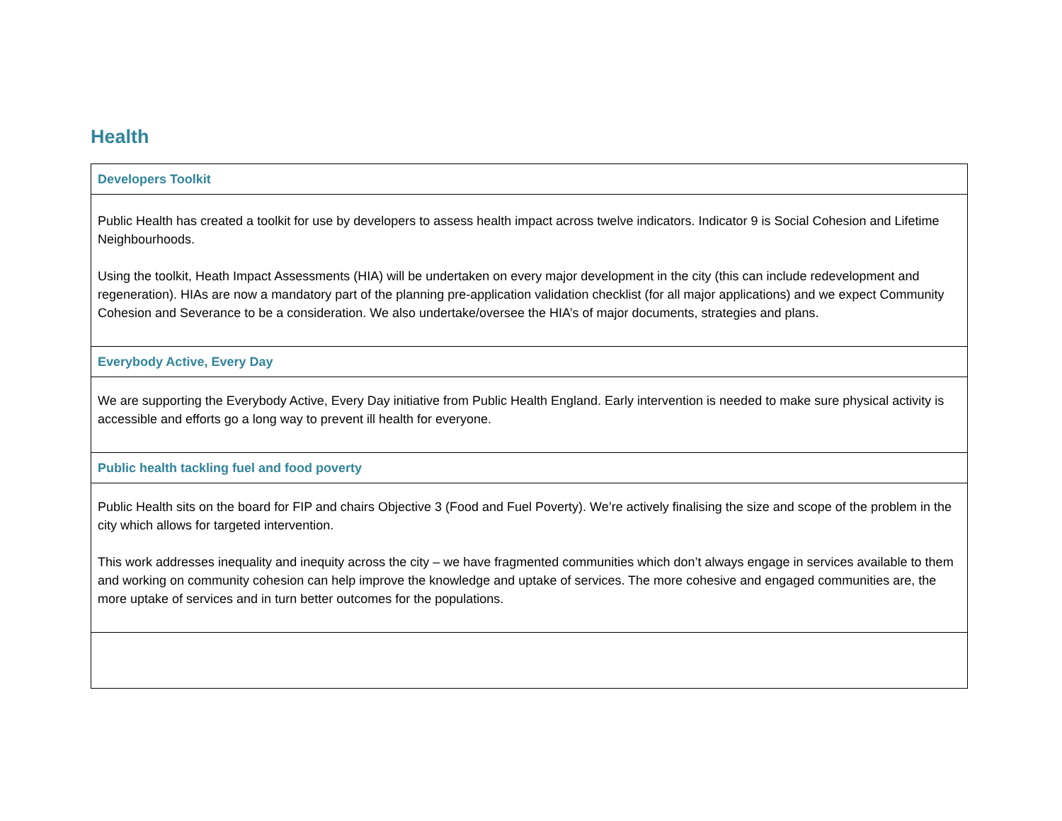Health
| Developers Toolkit |
| Public Health has created a toolkit for use by developers to assess health impact across twelve indicators. Indicator 9 is Social Cohesion and Lifetime Neighbourhoods. Using the toolkit, Heath Impact Assessments (HIA) will be undertaken on every major development in the city (this can include redevelopment and regeneration). HIAs are now a mandatory part of the planning pre-application validation checklist (for all major applications) and we expect Community Cohesion and Severance to be a consideration. We also undertake/oversee the HIA’s of major documents, strategies and plans. |
| Everybody Active, Every Day |
| We are supporting the Everybody Active, Every Day initiative from Public Health England. Early intervention is needed to make sure physical activity is accessible and efforts go a long way to prevent ill health for everyone. |
| Public health tackling fuel and food poverty |
| Public Health sits on the board for FIP and chairs Objective 3 (Food and Fuel Poverty). We’re actively finalising the size and scope of the problem in the city which allows for targeted intervention. This work addresses inequality and inequity across the city – we have fragmented communities which don’t always engage in services available to them and working on community cohesion can help improve the knowledge and uptake of services. The more cohesive and engaged communities are, the more uptake of services and in turn better outcomes for the populations. |